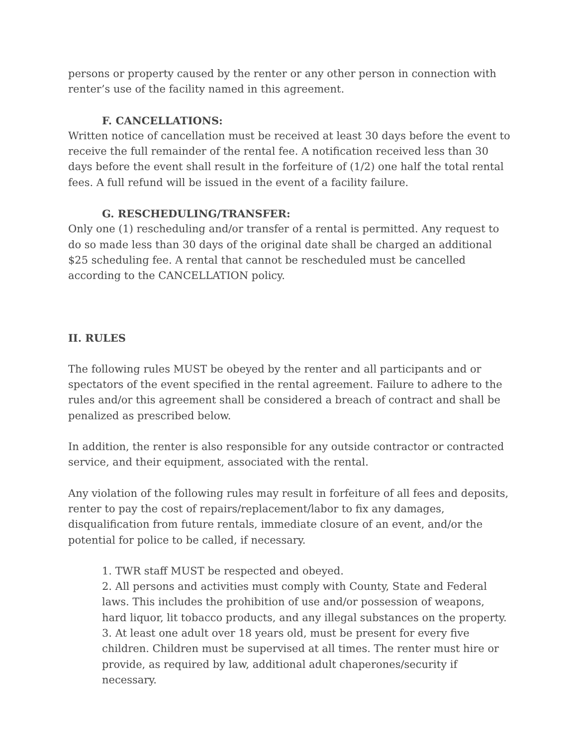persons or property caused by the renter or any other person in connection with renter’s use of the facility named in this agreement.
F. CANCELLATIONS:
Written notice of cancellation must be received at least 30 days before the event to receive the full remainder of the rental fee. A notification received less than 30 days before the event shall result in the forfeiture of (1/2) one half the total rental fees. A full refund will be issued in the event of a facility failure.
G. RESCHEDULING/TRANSFER:
Only one (1) rescheduling and/or transfer of a rental is permitted. Any request to do so made less than 30 days of the original date shall be charged an additional $25 scheduling fee. A rental that cannot be rescheduled must be cancelled according to the CANCELLATION policy.
II. RULES
The following rules MUST be obeyed by the renter and all participants and or spectators of the event specified in the rental agreement. Failure to adhere to the rules and/or this agreement shall be considered a breach of contract and shall be penalized as prescribed below.
In addition, the renter is also responsible for any outside contractor or contracted service, and their equipment, associated with the rental.
Any violation of the following rules may result in forfeiture of all fees and deposits, renter to pay the cost of repairs/replacement/labor to fix any damages, disqualification from future rentals, immediate closure of an event, and/or the potential for police to be called, if necessary.
1. TWR staff MUST be respected and obeyed.
2. All persons and activities must comply with County, State and Federal laws. This includes the prohibition of use and/or possession of weapons, hard liquor, lit tobacco products, and any illegal substances on the property.
3. At least one adult over 18 years old, must be present for every five children. Children must be supervised at all times. The renter must hire or provide, as required by law, additional adult chaperones/security if necessary.